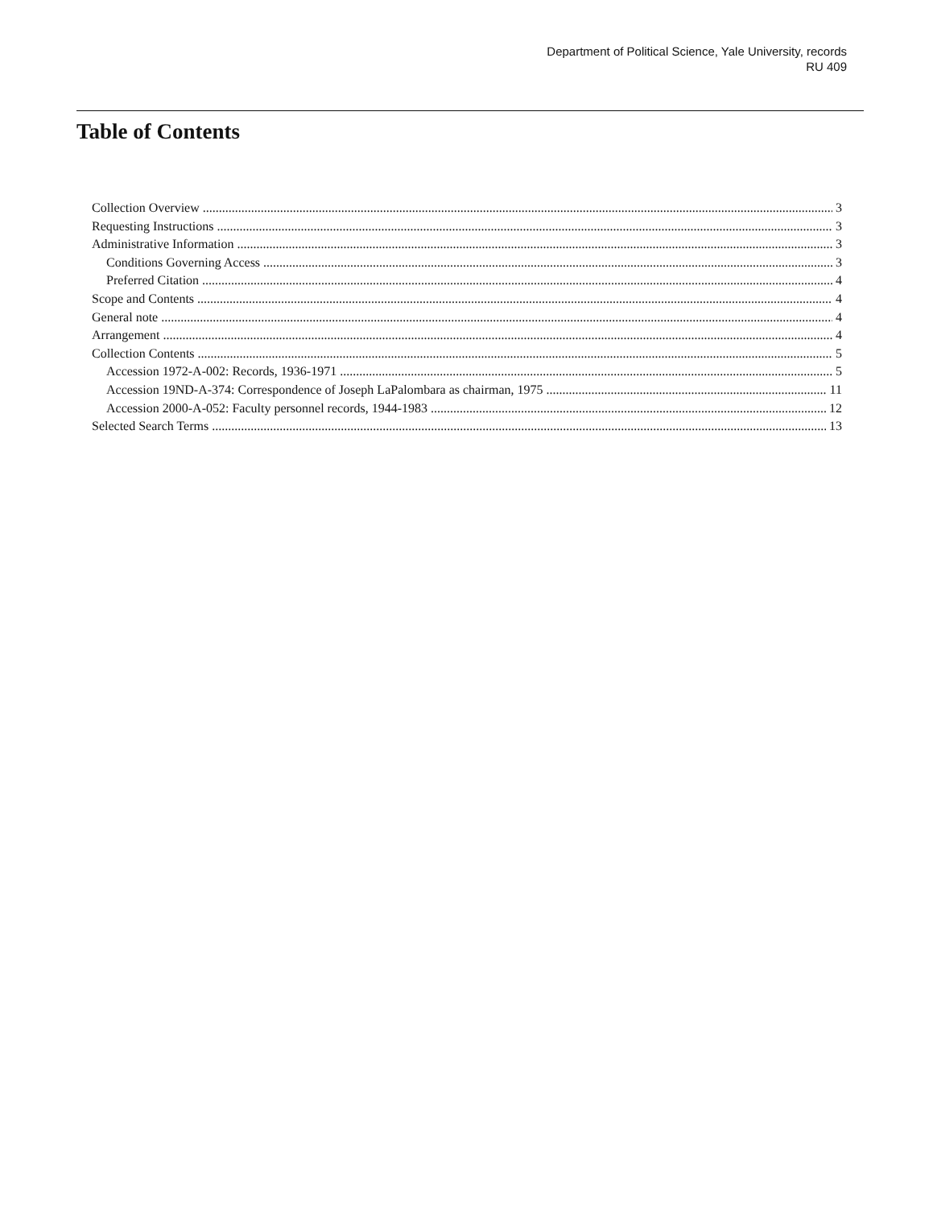Department of Political Science, Yale University, records
RU 409
Table of Contents
Collection Overview 3
Requesting Instructions 3
Administrative Information 3
Conditions Governing Access 3
Preferred Citation 4
Scope and Contents 4
General note 4
Arrangement 4
Collection Contents 5
Accession 1972-A-002: Records, 1936-1971 5
Accession 19ND-A-374: Correspondence of Joseph LaPalombara as chairman, 1975 11
Accession 2000-A-052: Faculty personnel records, 1944-1983 12
Selected Search Terms 13